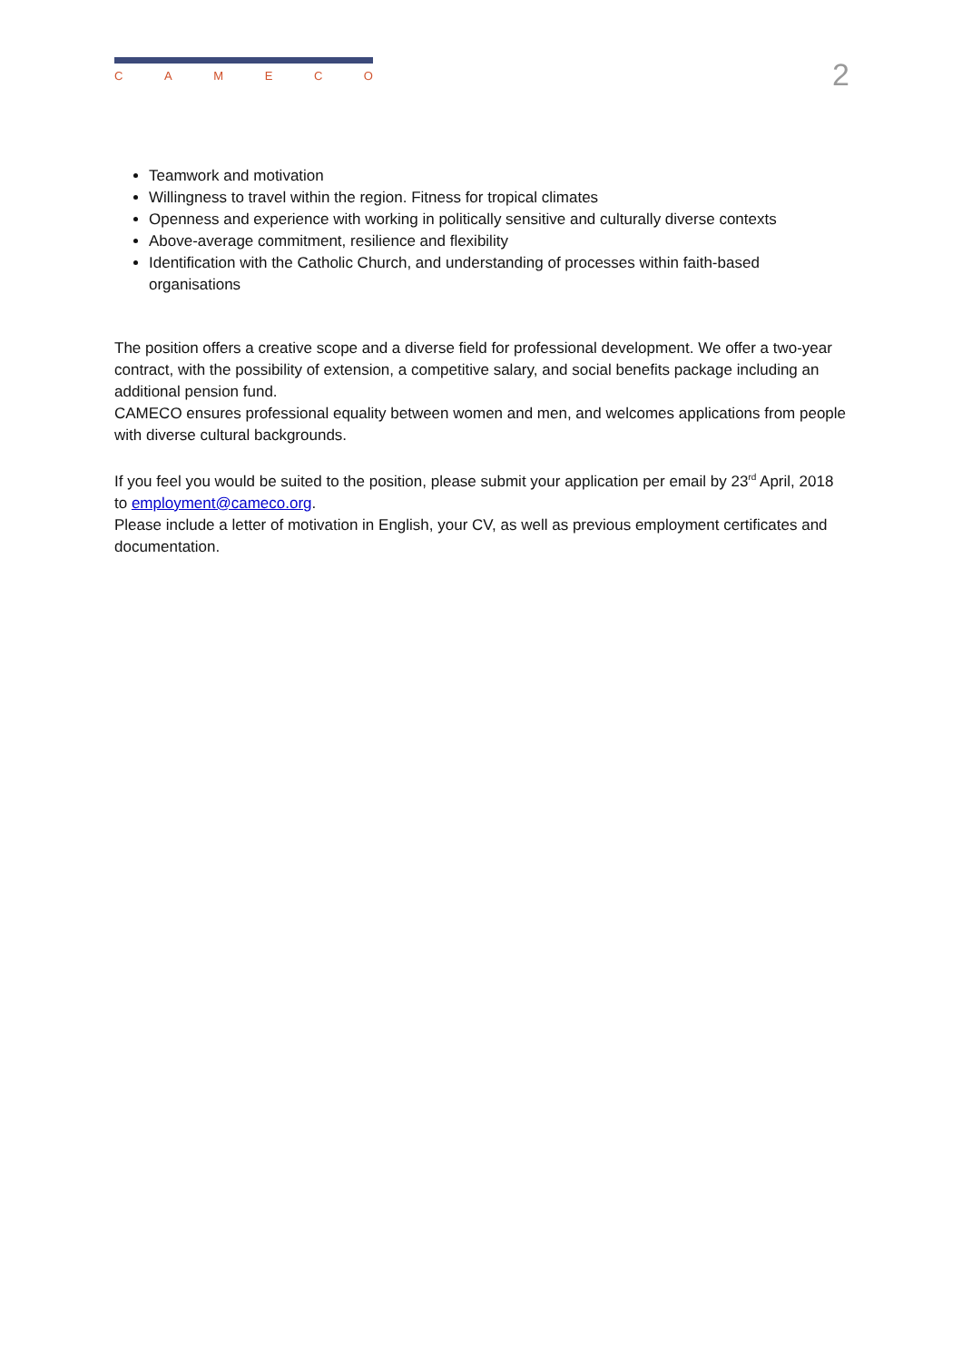C A M E C O
2
Teamwork and motivation
Willingness to travel within the region. Fitness for tropical climates
Openness and experience with working in politically sensitive and culturally diverse contexts
Above-average commitment, resilience and flexibility
Identification with the Catholic Church, and understanding of processes within faith-based organisations
The position offers a creative scope and a diverse field for professional development. We offer a two-year contract, with the possibility of extension, a competitive salary, and social benefits package including an additional pension fund.
CAMECO ensures professional equality between women and men, and welcomes applications from people with diverse cultural backgrounds.
If you feel you would be suited to the position, please submit your application per email by 23<sup>rd</sup> April, 2018 to employment@cameco.org.
Please include a letter of motivation in English, your CV, as well as previous employment certificates and documentation.